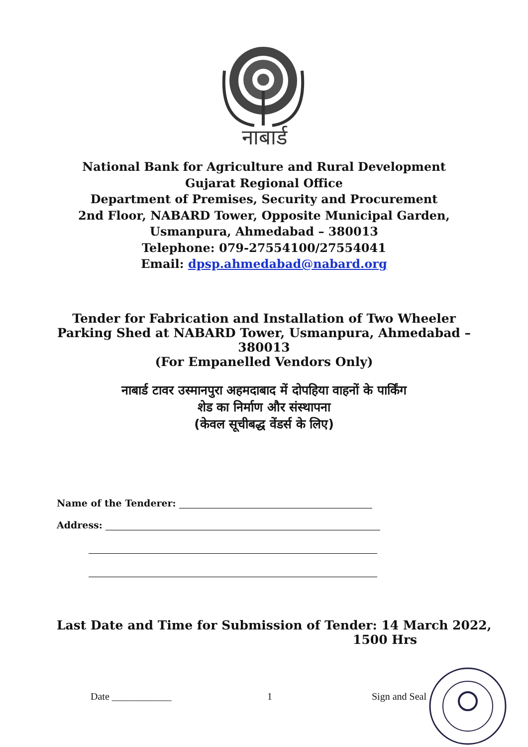नाबार्ड
National Bank for Agriculture and Rural Development
Gujarat Regional Office
Department of Premises, Security and Procurement
2nd Floor, NABARD Tower, Opposite Municipal Garden,
Usmanpura, Ahmedabad – 380013
Telephone: 079-27554100/27554041
Email: dpsp.ahmedabad@nabard.org
Tender for Fabrication and Installation of Two Wheeler
Parking Shed at NABARD Tower, Usmanpura, Ahmedabad –
380013
(For Empanelled Vendors Only)
नाबार्ड टावर उस्मानपुरा अहमदाबाद में दोपहिया वाहनों के पार्किंग
शेड का निर्माण और संस्थापना
(केवल सूचीबद्ध वेंडर्स के लिए)
Name of the Tenderer:
Address:
Last Date and Time for Submission of Tender: 14 March 2022,
1500 Hrs
Date ____________ 1 Sign and Seal